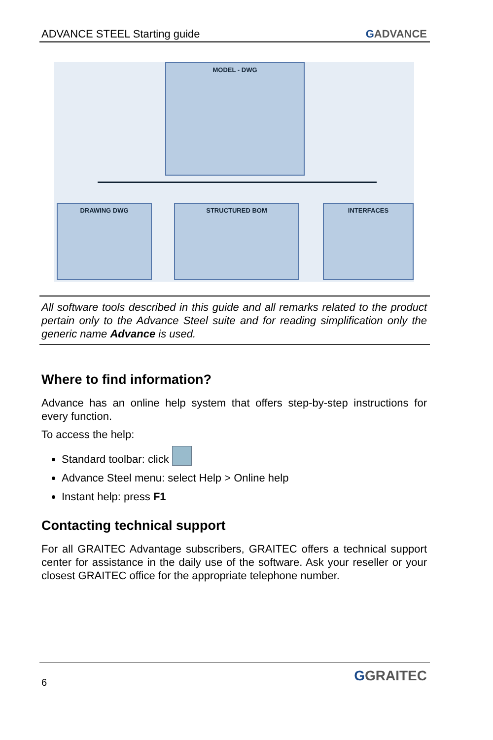ADVANCE STEEL Starting guide GADVANCE
MODEL - DWG
DRAWING DWG STRUCTURED BOM INTERFACES
All software tools described in this guide and all remarks related to the product pertain only to the Advance Steel suite and for reading simplification only the generic name Advance is used.
Where to find information?
Advance has an online help system that offers step-by-step instructions for every function.
To access the help:
Standard toolbar: click
Advance Steel menu: select Help > Online help
Instant help: press F1
Contacting technical support
For all GRAITEC Advantage subscribers, GRAITEC offers a technical support center for assistance in the daily use of the software. Ask your reseller or your closest GRAITEC office for the appropriate telephone number.
6 GGRAITEC